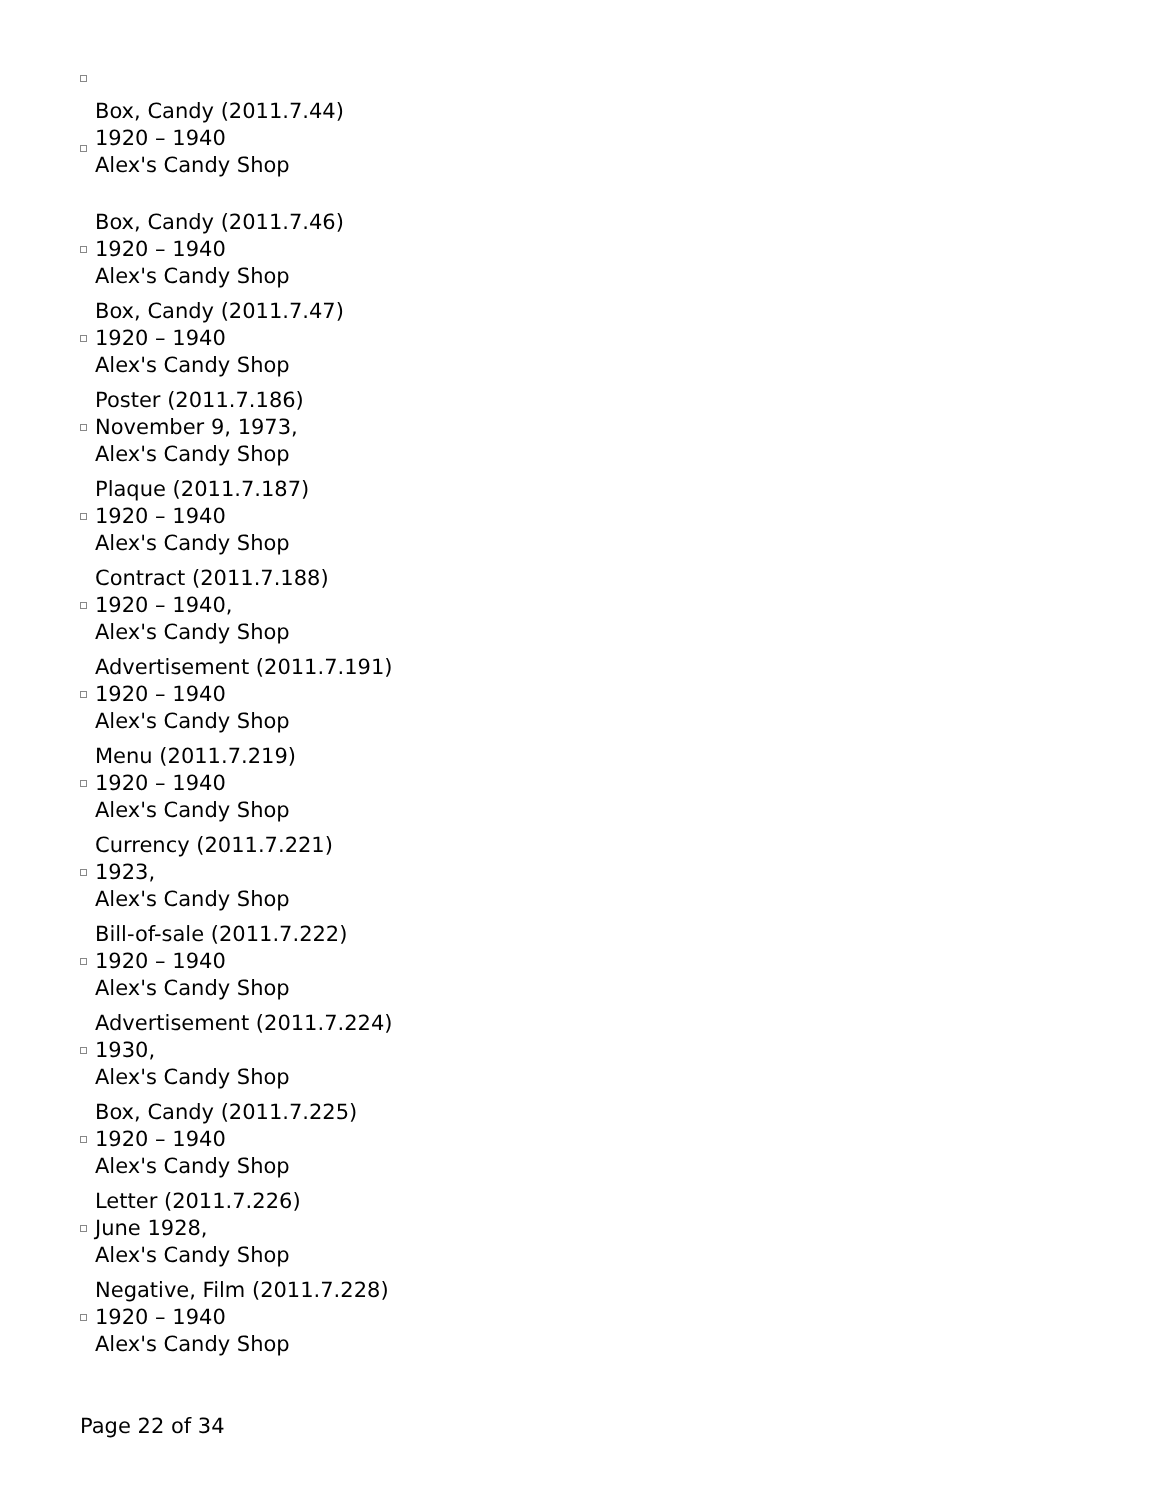Box, Candy (2011.7.44)
1920 – 1940
Alex's Candy Shop
Box, Candy (2011.7.46)
1920 – 1940
Alex's Candy Shop
Box, Candy (2011.7.47)
1920 – 1940
Alex's Candy Shop
Poster (2011.7.186)
November 9, 1973,
Alex's Candy Shop
Plaque (2011.7.187)
1920 – 1940
Alex's Candy Shop
Contract (2011.7.188)
1920 – 1940,
Alex's Candy Shop
Advertisement (2011.7.191)
1920 – 1940
Alex's Candy Shop
Menu (2011.7.219)
1920 – 1940
Alex's Candy Shop
Currency (2011.7.221)
1923,
Alex's Candy Shop
Bill-of-sale (2011.7.222)
1920 – 1940
Alex's Candy Shop
Advertisement (2011.7.224)
1930,
Alex's Candy Shop
Box, Candy (2011.7.225)
1920 – 1940
Alex's Candy Shop
Letter (2011.7.226)
June 1928,
Alex's Candy Shop
Negative, Film (2011.7.228)
1920 – 1940
Alex's Candy Shop
Page 22 of 34